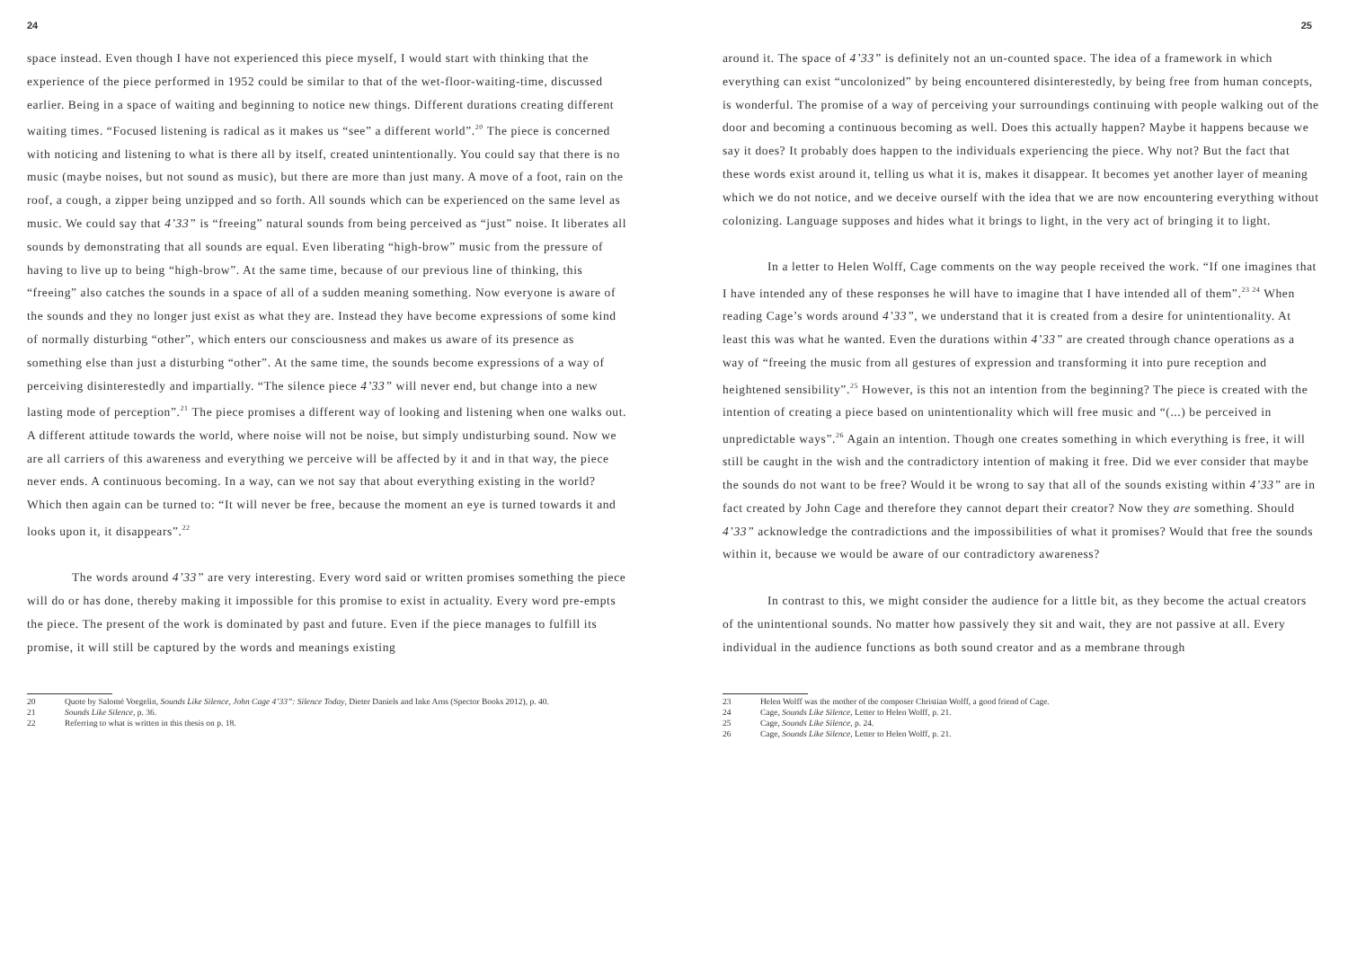24
space instead. Even though I have not experienced this piece myself, I would start with thinking that the experience of the piece performed in 1952 could be similar to that of the wet-floor-waiting-time, discussed earlier. Being in a space of waiting and beginning to notice new things. Different durations creating different waiting times. “Focused listening is radical as it makes us “see” a different world”.<sup>20</sup> The piece is concerned with noticing and listening to what is there all by itself, created unintentionally. You could say that there is no music (maybe noises, but not sound as music), but there are more than just many. A move of a foot, rain on the roof, a cough, a zipper being unzipped and so forth. All sounds which can be experienced on the same level as music. We could say that 4’33” is “freeing” natural sounds from being perceived as “just” noise. It liberates all sounds by demonstrating that all sounds are equal. Even liberating “high-brow” music from the pressure of having to live up to being “high-brow”. At the same time, because of our previous line of thinking, this “freeing” also catches the sounds in a space of all of a sudden meaning something. Now everyone is aware of the sounds and they no longer just exist as what they are. Instead they have become expressions of some kind of normally disturbing “other”, which enters our consciousness and makes us aware of its presence as something else than just a disturbing “other”. At the same time, the sounds become expressions of a way of perceiving disinterestedly and impartially. “The silence piece 4’33” will never end, but change into a new lasting mode of perception”.<sup>21</sup> The piece promises a different way of looking and listening when one walks out. A different attitude towards the world, where noise will not be noise, but simply undisturbing sound. Now we are all carriers of this awareness and everything we perceive will be affected by it and in that way, the piece never ends. A continuous becoming. In a way, can we not say that about everything existing in the world? Which then again can be turned to: “It will never be free, because the moment an eye is turned towards it and looks upon it, it disappears”.<sup>22</sup>
The words around 4’33” are very interesting. Every word said or written promises something the piece will do or has done, thereby making it impossible for this promise to exist in actuality. Every word pre-empts the piece. The present of the work is dominated by past and future. Even if the piece manages to fulfill its promise, it will still be captured by the words and meanings existing
20 Quote by Salomé Voegelin, Sounds Like Silence, John Cage 4’33”: Silence Today, Dieter Daniels and Inke Arns (Spector Books 2012), p. 40.
21 Sounds Like Silence, p. 36.
22 Referring to what is written in this thesis on p. 18.
25
around it. The space of 4’33” is definitely not an un-counted space. The idea of a framework in which everything can exist “uncolonized” by being encountered disinterestedly, by being free from human concepts, is wonderful. The promise of a way of perceiving your surroundings continuing with people walking out of the door and becoming a continuous becoming as well. Does this actually happen? Maybe it happens because we say it does? It probably does happen to the individuals experiencing the piece. Why not? But the fact that these words exist around it, telling us what it is, makes it disappear. It becomes yet another layer of meaning which we do not notice, and we deceive ourself with the idea that we are now encountering everything without colonizing. Language supposes and hides what it brings to light, in the very act of bringing it to light.
In a letter to Helen Wolff, Cage comments on the way people received the work. “If one imagines that I have intended any of these responses he will have to imagine that I have intended all of them”.<sup>23 24</sup> When reading Cage’s words around 4’33”, we understand that it is created from a desire for unintentionality. At least this was what he wanted. Even the durations within 4’33” are created through chance operations as a way of “freeing the music from all gestures of expression and transforming it into pure reception and heightened sensibility”.<sup>25</sup> However, is this not an intention from the beginning? The piece is created with the intention of creating a piece based on unintentionality which will free music and “(...) be perceived in unpredictable ways”.<sup>26</sup> Again an intention. Though one creates something in which everything is free, it will still be caught in the wish and the contradictory intention of making it free. Did we ever consider that maybe the sounds do not want to be free? Would it be wrong to say that all of the sounds existing within 4’33” are in fact created by John Cage and therefore they cannot depart their creator? Now they are something. Should 4’33” acknowledge the contradictions and the impossibilities of what it promises? Would that free the sounds within it, because we would be aware of our contradictory awareness?
In contrast to this, we might consider the audience for a little bit, as they become the actual creators of the unintentional sounds. No matter how passively they sit and wait, they are not passive at all. Every individual in the audience functions as both sound creator and as a membrane through
23 Helen Wolff was the mother of the composer Christian Wolff, a good friend of Cage.
24 Cage, Sounds Like Silence, Letter to Helen Wolff, p. 21.
25 Cage, Sounds Like Silence, p. 24.
26 Cage, Sounds Like Silence, Letter to Helen Wolff, p. 21.